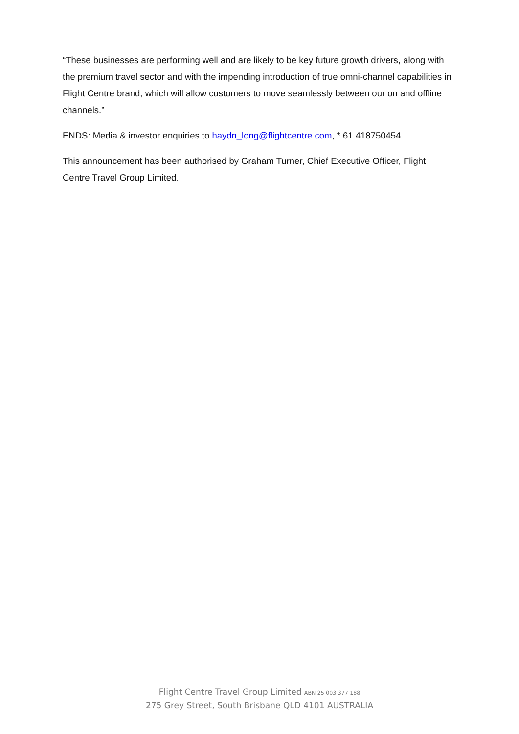“These businesses are performing well and are likely to be key future growth drivers, along with the premium travel sector and with the impending introduction of true omni-channel capabilities in Flight Centre brand, which will allow customers to move seamlessly between our on and offline channels.”
ENDS: Media & investor enquiries to haydn_long@flightcentre.com, * 61 418750454
This announcement has been authorised by Graham Turner, Chief Executive Officer, Flight Centre Travel Group Limited.
Flight Centre Travel Group Limited ABN 25 003 377 188
275 Grey Street, South Brisbane QLD 4101 AUSTRALIA